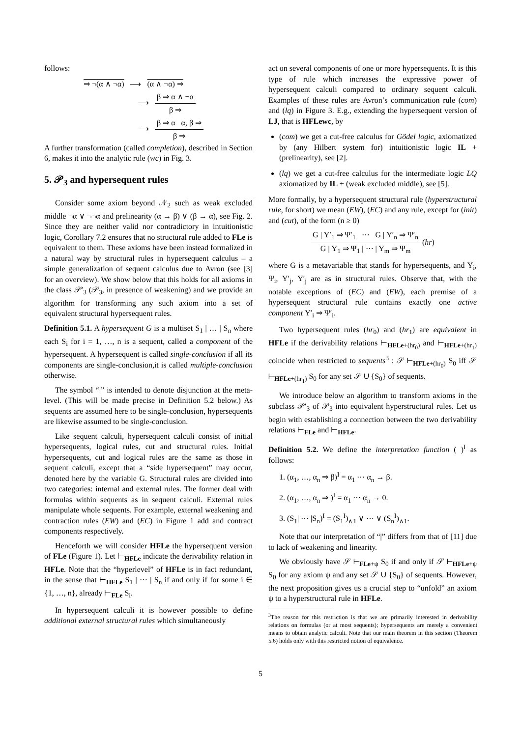follows:
⇒ ¬(α ∧ ¬α) ⟶ (α ∧ ¬α) ⇒
⟶ β ⇒ α ∧ ¬α β ⇒
⟶ β ⇒ α α, β ⇒ β ⇒
A further transformation (called completion), described in Section 6, makes it into the analytic rule (wc) in Fig. 3.
5. 𝒫<sub>3</sub> and hypersequent rules
Consider some axiom beyond 𝒩<sub>2</sub> such as weak excluded middle ¬α ∨ ¬¬α and prelinearity (α → β) ∨ (β → α), see Fig. 2. Since they are neither valid nor contradictory in intuitionistic logic, Corollary 7.2 ensures that no structural rule added to FLe is equivalent to them. These axioms have been instead formalized in a natural way by structural rules in hypersequent calculus – a simple generalization of sequent calculus due to Avron (see [3] for an overview). We show below that this holds for all axioms in the class 𝒫′<sub>3</sub> (𝒫<sub>3</sub>, in presence of weakening) and we provide an algorithm for transforming any such axiom into a set of equivalent structural hypersequent rules.
Definition 5.1. A hypersequent G is a multiset S<sub>1</sub> | … | S<sub>n</sub> where each S<sub>i</sub> for i = 1, …, n is a sequent, called a component of the hypersequent. A hypersequent is called single-conclusion if all its components are single-conclusion,it is called multiple-conclusion otherwise.
The symbol “|” is intended to denote disjunction at the meta-level. (This will be made precise in Definition 5.2 below.) As sequents are assumed here to be single-conclusion, hypersequents are likewise assumed to be single-conclusion.
Like sequent calculi, hypersequent calculi consist of initial hypersequents, logical rules, cut and structural rules. Initial hypersequents, cut and logical rules are the same as those in sequent calculi, except that a “side hypersequent” may occur, denoted here by the variable G. Structural rules are divided into two categories: internal and external rules. The former deal with formulas within sequents as in sequent calculi. External rules manipulate whole sequents. For example, external weakening and contraction rules (EW) and (EC) in Figure 1 add and contract components respectively.
Henceforth we will consider HFLe the hypersequent version of FLe (Figure 1). Let ⊢<sub>HFLe</sub> indicate the derivability relation in HFLe. Note that the “hyperlevel” of HFLe is in fact redundant, in the sense that ⊢<sub>HFLe</sub> S<sub>1</sub> | ⋯ | S<sub>n</sub> if and only if for some i ∈ {1, …, n}, already ⊢<sub>FLe</sub> S<sub>i</sub>.
In hypersequent calculi it is however possible to define additional external structural rules which simultaneously
act on several components of one or more hypersequents. It is this type of rule which increases the expressive power of hypersequent calculi compared to ordinary sequent calculi. Examples of these rules are Avron’s communication rule (com) and (lq) in Figure 3. E.g., extending the hypersequent version of LJ, that is HFLewc, by
(com) we get a cut-free calculus for Gödel logic, axiomatized by (any Hilbert system for) intuitionistic logic IL + (prelinearity), see [2].
(lq) we get a cut-free calculus for the intermediate logic LQ axiomatized by IL + (weak excluded middle), see [5].
More formally, by a hypersequent structural rule (hyperstructural rule, for short) we mean (EW), (EC) and any rule, except for (init) and (cut), of the form (n ≥ 0)
G | Υ′<sub>1</sub> ⇒ Ψ′<sub>1</sub> ⋯ G | Υ′<sub>n</sub> ⇒ Ψ′<sub>n</sub> G | Υ<sub>1</sub> ⇒ Ψ<sub>1</sub> | ⋯ | Υ<sub>m</sub> ⇒ Ψ<sub>m</sub> (hr)
where G is a metavariable that stands for hypersequents, and Υ<sub>i</sub>, Ψ<sub>i</sub>, Υ′<sub>j</sub>, Υ′<sub>j</sub> are as in structural rules. Observe that, with the notable exceptions of (EC) and (EW), each premise of a hypersequent structural rule contains exactly one active component Υ′<sub>i</sub> ⇒ Ψ′<sub>i</sub>.
Two hypersequent rules (hr<sub>0</sub>) and (hr<sub>1</sub>) are equivalent in HFLe if the derivability relations ⊢<sub>HFLe+(hr<sub>0</sub>)</sub> and ⊢<sub>HFLe+(hr<sub>1</sub>)</sub> coincide when restricted to sequents<sup>3</sup> : 𝒮 ⊢<sub>HFLe+(hr<sub>0</sub>)</sub> S<sub>0</sub> iff 𝒮 ⊢<sub>HFLe+(hr<sub>1</sub>)</sub> S<sub>0</sub> for any set 𝒮 ∪ {S<sub>0</sub>} of sequents.
We introduce below an algorithm to transform axioms in the subclass 𝒫′<sub>3</sub> of 𝒫<sub>3</sub> into equivalent hyperstructural rules. Let us begin with establishing a connection between the two derivability relations ⊢<sub>FLe</sub> and ⊢<sub>HFLe</sub>.
Definition 5.2. We define the interpretation function ( )<sup>I</sup> as follows:
1. (α<sub>1</sub>, …, α<sub>n</sub> ⇒ β)<sup>I</sup> = α<sub>1</sub> ⋯ α<sub>n</sub> → β.
2. (α<sub>1</sub>, …, α<sub>n</sub> ⇒ )<sup>I</sup> = α<sub>1</sub> ⋯ α<sub>n</sub> → 0.
3. (S<sub>1</sub>| ⋯ |S<sub>n</sub>)<sup>I</sup> = (S<sub>1</sub><sup>I</sup>)<sub>∧1</sub> ∨ ⋯ ∨ (S<sub>n</sub><sup>I</sup>)<sub>∧1</sub>.
Note that our interpretation of “|” differs from that of [11] due to lack of weakening and linearity.
We obviously have 𝒮 ⊢<sub>FLe+ψ</sub> S<sub>0</sub> if and only if 𝒮 ⊢<sub>HFLe+ψ</sub> S<sub>0</sub> for any axiom ψ and any set 𝒮 ∪ {S<sub>0</sub>} of sequents. However, the next proposition gives us a crucial step to “unfold” an axiom ψ to a hyperstructural rule in HFLe.
<sup>3</sup> The reason for this restriction is that we are primarily interested in derivability relations on formulas (or at most sequents); hypersequents are merely a convenient means to obtain analytic calculi. Note that our main theorem in this section (Theorem 5.6) holds only with this restricted notion of equivalence.
5